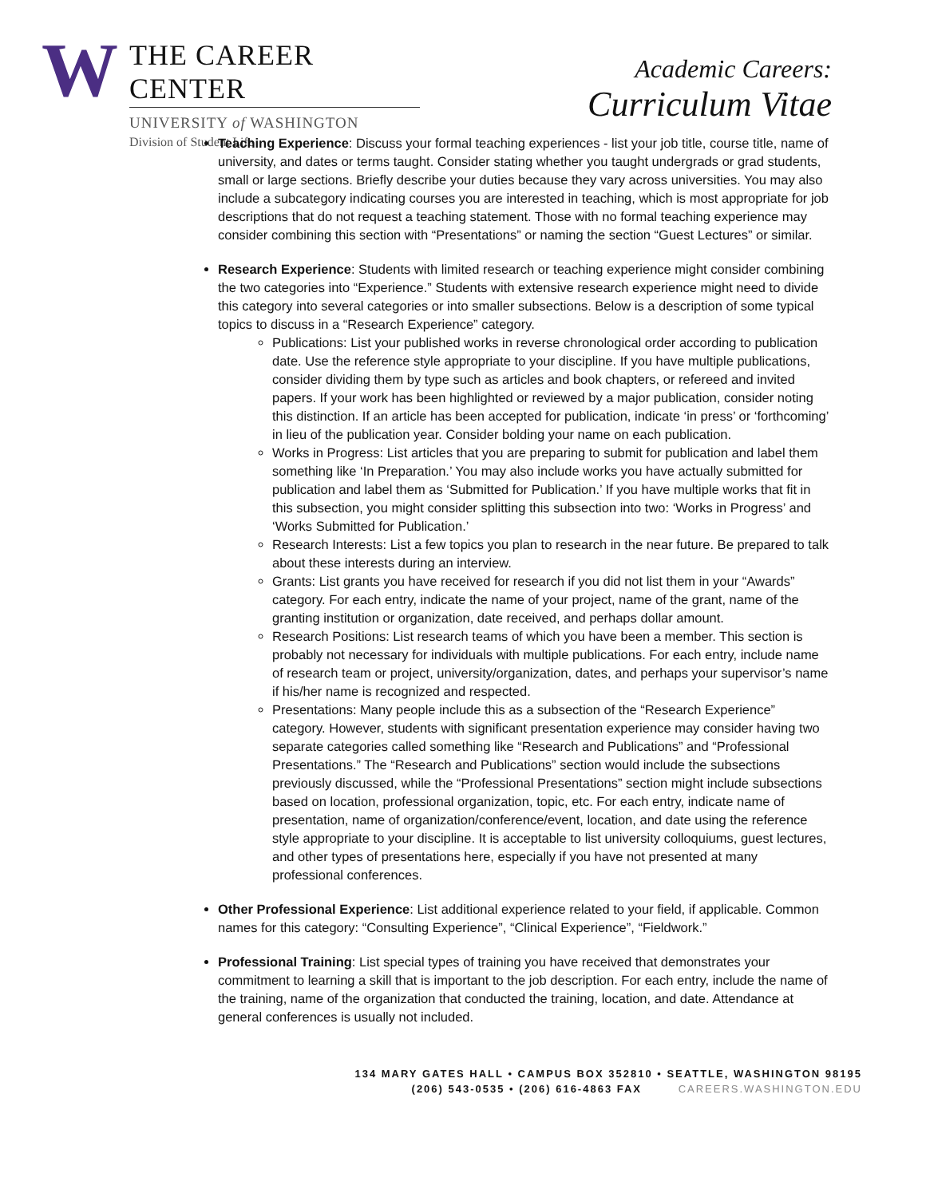W
THE CAREER CENTER
UNIVERSITY of WASHINGTON
Division of Student Life
Academic Careers:
Curriculum Vitae
Teaching Experience: Discuss your formal teaching experiences - list your job title, course title, name of university, and dates or terms taught. Consider stating whether you taught undergrads or grad students, small or large sections. Briefly describe your duties because they vary across universities. You may also include a subcategory indicating courses you are interested in teaching, which is most appropriate for job descriptions that do not request a teaching statement. Those with no formal teaching experience may consider combining this section with “Presentations” or naming the section “Guest Lectures” or similar.
Research Experience: Students with limited research or teaching experience might consider combining the two categories into “Experience.” Students with extensive research experience might need to divide this category into several categories or into smaller subsections. Below is a description of some typical topics to discuss in a “Research Experience” category.
Publications: List your published works in reverse chronological order according to publication date. Use the reference style appropriate to your discipline. If you have multiple publications, consider dividing them by type such as articles and book chapters, or refereed and invited papers. If your work has been highlighted or reviewed by a major publication, consider noting this distinction. If an article has been accepted for publication, indicate ‘in press’ or ‘forthcoming’ in lieu of the publication year. Consider bolding your name on each publication.
Works in Progress: List articles that you are preparing to submit for publication and label them something like ‘In Preparation.’ You may also include works you have actually submitted for publication and label them as ‘Submitted for Publication.’ If you have multiple works that fit in this subsection, you might consider splitting this subsection into two: ‘Works in Progress’ and ‘Works Submitted for Publication.’
Research Interests: List a few topics you plan to research in the near future. Be prepared to talk about these interests during an interview.
Grants: List grants you have received for research if you did not list them in your “Awards” category. For each entry, indicate the name of your project, name of the grant, name of the granting institution or organization, date received, and perhaps dollar amount.
Research Positions: List research teams of which you have been a member. This section is probably not necessary for individuals with multiple publications. For each entry, include name of research team or project, university/organization, dates, and perhaps your supervisor’s name if his/her name is recognized and respected.
Presentations: Many people include this as a subsection of the “Research Experience” category. However, students with significant presentation experience may consider having two separate categories called something like “Research and Publications” and “Professional Presentations.” The “Research and Publications” section would include the subsections previously discussed, while the “Professional Presentations” section might include subsections based on location, professional organization, topic, etc. For each entry, indicate name of presentation, name of organization/conference/event, location, and date using the reference style appropriate to your discipline. It is acceptable to list university colloquiums, guest lectures, and other types of presentations here, especially if you have not presented at many professional conferences.
Other Professional Experience: List additional experience related to your field, if applicable. Common names for this category: “Consulting Experience”, “Clinical Experience”, “Fieldwork.”
Professional Training: List special types of training you have received that demonstrates your commitment to learning a skill that is important to the job description. For each entry, include the name of the training, name of the organization that conducted the training, location, and date. Attendance at general conferences is usually not included.
134 MARY GATES HALL • CAMPUS BOX 352810 • SEATTLE, WASHINGTON 98195
(206) 543-0535 • (206) 616-4863 FAX CAREERS.WASHINGTON.EDU